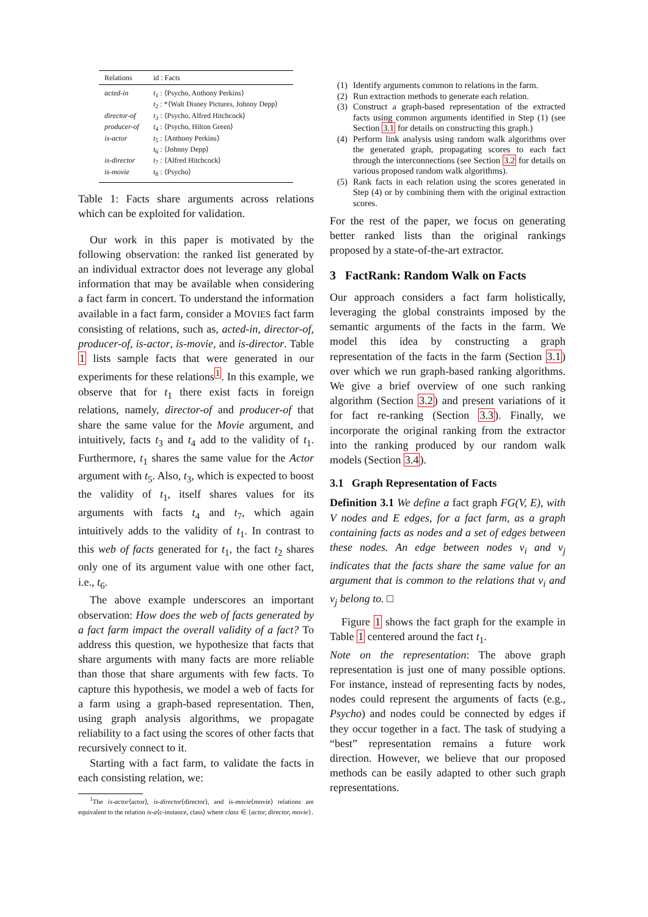| Relations | id : Facts |
| --- | --- |
| acted-in | t<sub>1</sub> : ⟨Psycho, Anthony Perkins⟩ |
| | t<sub>2</sub> : *⟨Walt Disney Pictures, Johnny Depp⟩ |
| director-of | t<sub>3</sub> : ⟨Psycho, Alfred Hitchcock⟩ |
| producer-of | t<sub>4</sub> : ⟨Psycho, Hilton Green⟩ |
| is-actor | t<sub>5</sub> : ⟨Anthony Perkins⟩ |
| | t<sub>6</sub> : ⟨Johnny Depp⟩ |
| is-director | t<sub>7</sub> : ⟨Alfred Hitchcock⟩ |
| is-movie | t<sub>8</sub> : ⟨Psycho⟩ |
Table 1: Facts share arguments across relations which can be exploited for validation.
Our work in this paper is motivated by the following observation: the ranked list generated by an individual extractor does not leverage any global information that may be available when considering a fact farm in concert. To understand the information available in a fact farm, consider a MOVIES fact farm consisting of relations, such as, acted-in, director-of, producer-of, is-actor, is-movie, and is-director. Table 1 lists sample facts that were generated in our experiments for these relations<sup>1</sup>. In this example, we observe that for t<sub>1</sub> there exist facts in foreign relations, namely, director-of and producer-of that share the same value for the Movie argument, and intuitively, facts t<sub>3</sub> and t<sub>4</sub> add to the validity of t<sub>1</sub>. Furthermore, t<sub>1</sub> shares the same value for the Actor argument with t<sub>5</sub>. Also, t<sub>3</sub>, which is expected to boost the validity of t<sub>1</sub>, itself shares values for its arguments with facts t<sub>4</sub> and t<sub>7</sub>, which again intuitively adds to the validity of t<sub>1</sub>. In contrast to this web of facts generated for t<sub>1</sub>, the fact t<sub>2</sub> shares only one of its argument value with one other fact, i.e., t<sub>6</sub>.
The above example underscores an important observation: How does the web of facts generated by a fact farm impact the overall validity of a fact? To address this question, we hypothesize that facts that share arguments with many facts are more reliable than those that share arguments with few facts. To capture this hypothesis, we model a web of facts for a farm using a graph-based representation. Then, using graph analysis algorithms, we propagate reliability to a fact using the scores of other facts that recursively connect to it.
Starting with a fact farm, to validate the facts in each consisting relation, we:
<sup>1</sup> The is-actor⟨actor⟩, is-director⟨director⟩, and is-movie⟨movie⟩ relations are equivalent to the relation is-a⟨c-instance, class⟩ where class ∈ {actor, director, movie}.
(1) Identify arguments common to relations in the farm.
(2) Run extraction methods to generate each relation.
(3) Construct a graph-based representation of the extracted facts using common arguments identified in Step (1) (see Section 3.1 for details on constructing this graph.)
(4) Perform link analysis using random walk algorithms over the generated graph, propagating scores to each fact through the interconnections (see Section 3.2 for details on various proposed random walk algorithms).
(5) Rank facts in each relation using the scores generated in Step (4) or by combining them with the original extraction scores.
For the rest of the paper, we focus on generating better ranked lists than the original rankings proposed by a state-of-the-art extractor.
3 FactRank: Random Walk on Facts
Our approach considers a fact farm holistically, leveraging the global constraints imposed by the semantic arguments of the facts in the farm. We model this idea by constructing a graph representation of the facts in the farm (Section 3.1) over which we run graph-based ranking algorithms. We give a brief overview of one such ranking algorithm (Section 3.2) and present variations of it for fact re-ranking (Section 3.3). Finally, we incorporate the original ranking from the extractor into the ranking produced by our random walk models (Section 3.4).
3.1 Graph Representation of Facts
Definition 3.1 We define a fact graph FG(V, E), with V nodes and E edges, for a fact farm, as a graph containing facts as nodes and a set of edges between these nodes. An edge between nodes v<sub>i</sub> and v<sub>j</sub> indicates that the facts share the same value for an argument that is common to the relations that v<sub>i</sub> and v<sub>j</sub> belong to. □
Figure 1 shows the fact graph for the example in Table 1 centered around the fact t<sub>1</sub>.
Note on the representation: The above graph representation is just one of many possible options. For instance, instead of representing facts by nodes, nodes could represent the arguments of facts (e.g., Psycho) and nodes could be connected by edges if they occur together in a fact. The task of studying a “best” representation remains a future work direction. However, we believe that our proposed methods can be easily adapted to other such graph representations.